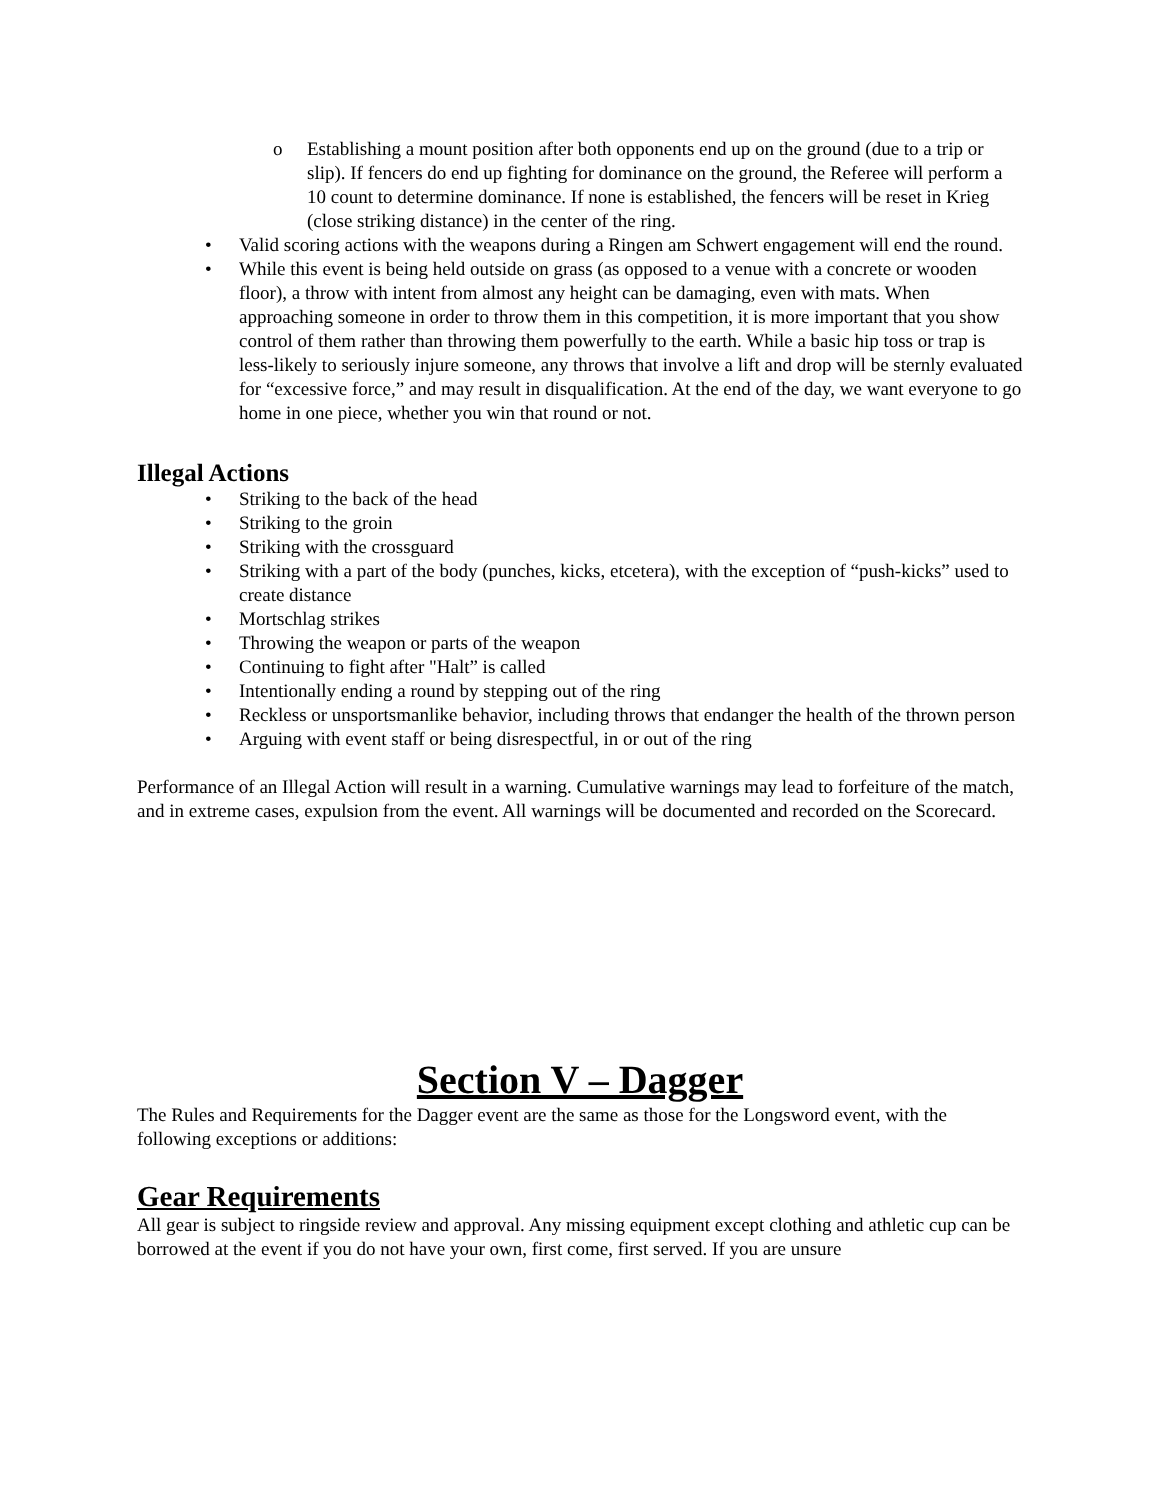o Establishing a mount position after both opponents end up on the ground (due to a trip or slip). If fencers do end up fighting for dominance on the ground, the Referee will perform a 10 count to determine dominance. If none is established, the fencers will be reset in Krieg (close striking distance) in the center of the ring.
• Valid scoring actions with the weapons during a Ringen am Schwert engagement will end the round.
• While this event is being held outside on grass (as opposed to a venue with a concrete or wooden floor), a throw with intent from almost any height can be damaging, even with mats. When approaching someone in order to throw them in this competition, it is more important that you show control of them rather than throwing them powerfully to the earth. While a basic hip toss or trap is less-likely to seriously injure someone, any throws that involve a lift and drop will be sternly evaluated for “excessive force,” and may result in disqualification. At the end of the day, we want everyone to go home in one piece, whether you win that round or not.
Illegal Actions
• Striking to the back of the head
• Striking to the groin
• Striking with the crossguard
• Striking with a part of the body (punches, kicks, etcetera), with the exception of “push-kicks” used to create distance
• Mortschlag strikes
• Throwing the weapon or parts of the weapon
• Continuing to fight after "Halt” is called
• Intentionally ending a round by stepping out of the ring
• Reckless or unsportsmanlike behavior, including throws that endanger the health of the thrown person
• Arguing with event staff or being disrespectful, in or out of the ring
Performance of an Illegal Action will result in a warning. Cumulative warnings may lead to forfeiture of the match, and in extreme cases, expulsion from the event. All warnings will be documented and recorded on the Scorecard.
Section V – Dagger
The Rules and Requirements for the Dagger event are the same as those for the Longsword event, with the following exceptions or additions:
Gear Requirements
All gear is subject to ringside review and approval. Any missing equipment except clothing and athletic cup can be borrowed at the event if you do not have your own, first come, first served. If you are unsure